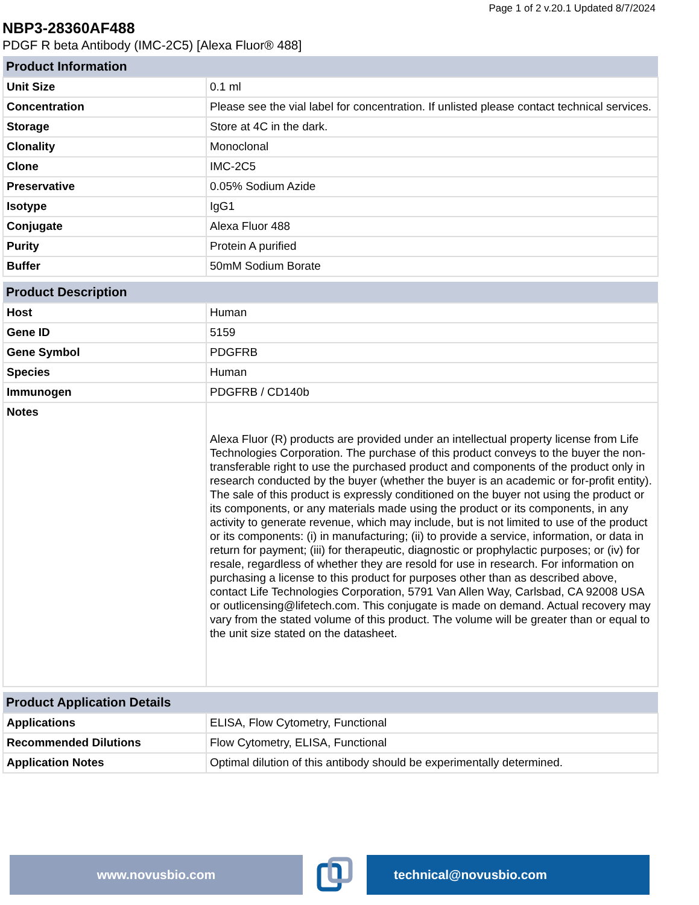Page 1 of 2 v.20.1 Updated 8/7/2024
NBP3-28360AF488
PDGF R beta Antibody (IMC-2C5) [Alexa Fluor® 488]
| Product Information | |
| --- | --- |
| Unit Size | 0.1 ml |
| Concentration | Please see the vial label for concentration. If unlisted please contact technical services. |
| Storage | Store at 4C in the dark. |
| Clonality | Monoclonal |
| Clone | IMC-2C5 |
| Preservative | 0.05% Sodium Azide |
| Isotype | IgG1 |
| Conjugate | Alexa Fluor 488 |
| Purity | Protein A purified |
| Buffer | 50mM Sodium Borate |
| Product Description | |
| --- | --- |
| Host | Human |
| Gene ID | 5159 |
| Gene Symbol | PDGFRB |
| Species | Human |
| Immunogen | PDGFRB / CD140b |
| Notes | Alexa Fluor (R) products are provided under an intellectual property license from Life Technologies Corporation. The purchase of this product conveys to the buyer the non-transferable right to use the purchased product and components of the product only in research conducted by the buyer (whether the buyer is an academic or for-profit entity). The sale of this product is expressly conditioned on the buyer not using the product or its components, or any materials made using the product or its components, in any activity to generate revenue, which may include, but is not limited to use of the product or its components: (i) in manufacturing; (ii) to provide a service, information, or data in return for payment; (iii) for therapeutic, diagnostic or prophylactic purposes; or (iv) for resale, regardless of whether they are resold for use in research. For information on purchasing a license to this product for purposes other than as described above, contact Life Technologies Corporation, 5791 Van Allen Way, Carlsbad, CA 92008 USA or outlicensing@lifetech.com. This conjugate is made on demand. Actual recovery may vary from the stated volume of this product. The volume will be greater than or equal to the unit size stated on the datasheet. |
| Product Application Details | |
| --- | --- |
| Applications | ELISA, Flow Cytometry, Functional |
| Recommended Dilutions | Flow Cytometry, ELISA, Functional |
| Application Notes | Optimal dilution of this antibody should be experimentally determined. |
www.novusbio.com technical@novusbio.com